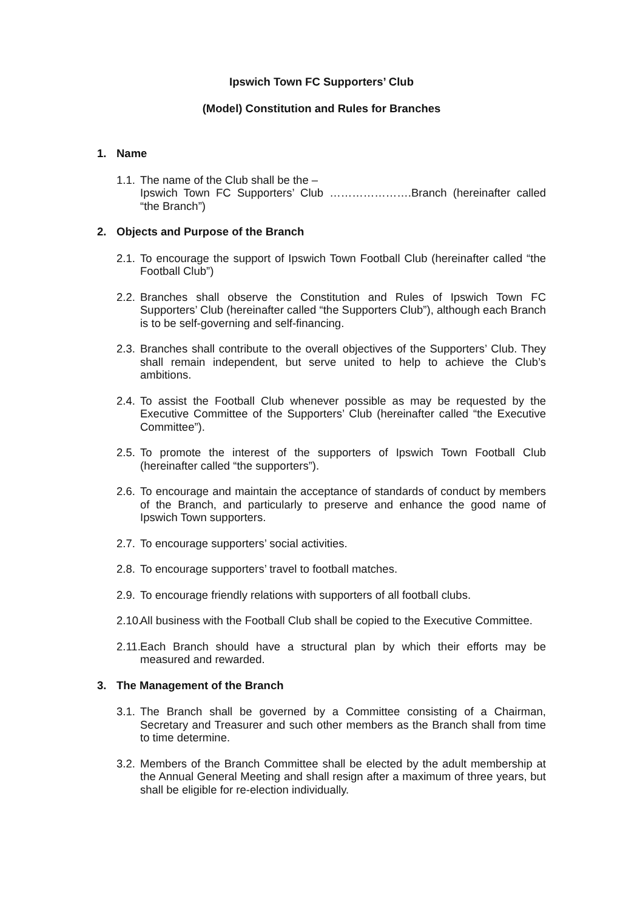Ipswich Town FC Supporters’ Club
(Model) Constitution and Rules for Branches
1. Name
1.1.
The name of the Club shall be the –
Ipswich Town FC Supporters’ Club ………………….Branch (hereinafter called “the Branch”)
2. Objects and Purpose of the Branch
2.1.
To encourage the support of Ipswich Town Football Club (hereinafter called “the Football Club”)
2.2.
Branches shall observe the Constitution and Rules of Ipswich Town FC Supporters’ Club (hereinafter called “the Supporters Club”), although each Branch is to be self-governing and self-financing.
2.3.
Branches shall contribute to the overall objectives of the Supporters’ Club. They shall remain independent, but serve united to help to achieve the Club’s ambitions.
2.4.
To assist the Football Club whenever possible as may be requested by the Executive Committee of the Supporters’ Club (hereinafter called “the Executive Committee”).
2.5.
To promote the interest of the supporters of Ipswich Town Football Club (hereinafter called “the supporters”).
2.6.
To encourage and maintain the acceptance of standards of conduct by members of the Branch, and particularly to preserve and enhance the good name of Ipswich Town supporters.
2.7.
To encourage supporters’ social activities.
2.8.
To encourage supporters’ travel to football matches.
2.9.
To encourage friendly relations with supporters of all football clubs.
2.10.
All business with the Football Club shall be copied to the Executive Committee.
2.11.
Each Branch should have a structural plan by which their efforts may be measured and rewarded.
3. The Management of the Branch
3.1.
The Branch shall be governed by a Committee consisting of a Chairman, Secretary and Treasurer and such other members as the Branch shall from time to time determine.
3.2.
Members of the Branch Committee shall be elected by the adult membership at the Annual General Meeting and shall resign after a maximum of three years, but shall be eligible for re-election individually.